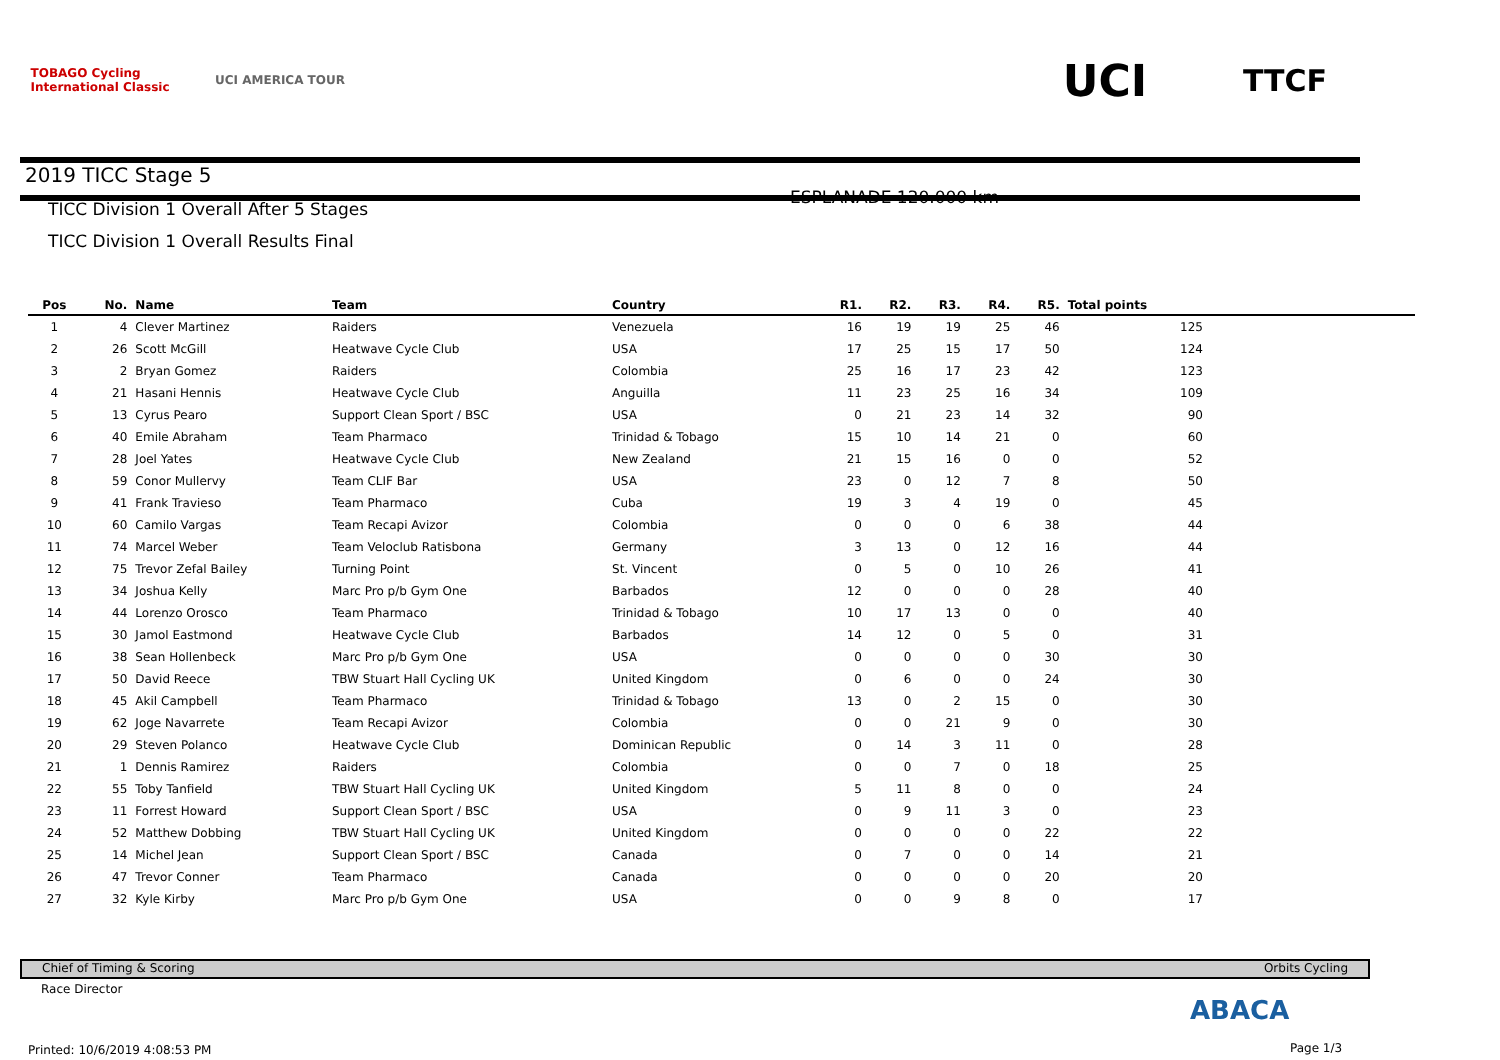TOBAGO Cycling
International Classic
UCI AMERICA TOUR
UCI
TTCF
2019 TICC Stage 5
TICC Division 1 Overall After 5 Stages
ESPLANADE 120.000 km
TICC Division 1 Overall Results Final
| Pos | No. | Name | Team | Country | R1. | R2. | R3. | R4. | R5. | Total points | |
| --- | --- | --- | --- | --- | --- | --- | --- | --- | --- | --- | --- |
| 1 | 4 | Clever Martinez | Raiders | Venezuela | 16 | 19 | 19 | 25 | 46 | 125 | |
| 2 | 26 | Scott McGill | Heatwave Cycle Club | USA | 17 | 25 | 15 | 17 | 50 | 124 | |
| 3 | 2 | Bryan Gomez | Raiders | Colombia | 25 | 16 | 17 | 23 | 42 | 123 | |
| 4 | 21 | Hasani Hennis | Heatwave Cycle Club | Anguilla | 11 | 23 | 25 | 16 | 34 | 109 | |
| 5 | 13 | Cyrus Pearo | Support Clean Sport / BSC | USA | 0 | 21 | 23 | 14 | 32 | 90 | |
| 6 | 40 | Emile Abraham | Team Pharmaco | Trinidad & Tobago | 15 | 10 | 14 | 21 | 0 | 60 | |
| 7 | 28 | Joel Yates | Heatwave Cycle Club | New Zealand | 21 | 15 | 16 | 0 | 0 | 52 | |
| 8 | 59 | Conor Mullervy | Team CLIF Bar | USA | 23 | 0 | 12 | 7 | 8 | 50 | |
| 9 | 41 | Frank Travieso | Team Pharmaco | Cuba | 19 | 3 | 4 | 19 | 0 | 45 | |
| 10 | 60 | Camilo Vargas | Team Recapi Avizor | Colombia | 0 | 0 | 0 | 6 | 38 | 44 | |
| 11 | 74 | Marcel Weber | Team Veloclub Ratisbona | Germany | 3 | 13 | 0 | 12 | 16 | 44 | |
| 12 | 75 | Trevor Zefal Bailey | Turning Point | St. Vincent | 0 | 5 | 0 | 10 | 26 | 41 | |
| 13 | 34 | Joshua Kelly | Marc Pro p/b Gym One | Barbados | 12 | 0 | 0 | 0 | 28 | 40 | |
| 14 | 44 | Lorenzo Orosco | Team Pharmaco | Trinidad & Tobago | 10 | 17 | 13 | 0 | 0 | 40 | |
| 15 | 30 | Jamol Eastmond | Heatwave Cycle Club | Barbados | 14 | 12 | 0 | 5 | 0 | 31 | |
| 16 | 38 | Sean Hollenbeck | Marc Pro p/b Gym One | USA | 0 | 0 | 0 | 0 | 30 | 30 | |
| 17 | 50 | David Reece | TBW Stuart Hall Cycling UK | United Kingdom | 0 | 6 | 0 | 0 | 24 | 30 | |
| 18 | 45 | Akil Campbell | Team Pharmaco | Trinidad & Tobago | 13 | 0 | 2 | 15 | 0 | 30 | |
| 19 | 62 | Joge Navarrete | Team Recapi Avizor | Colombia | 0 | 0 | 21 | 9 | 0 | 30 | |
| 20 | 29 | Steven Polanco | Heatwave Cycle Club | Dominican Republic | 0 | 14 | 3 | 11 | 0 | 28 | |
| 21 | 1 | Dennis Ramirez | Raiders | Colombia | 0 | 0 | 7 | 0 | 18 | 25 | |
| 22 | 55 | Toby Tanfield | TBW Stuart Hall Cycling UK | United Kingdom | 5 | 11 | 8 | 0 | 0 | 24 | |
| 23 | 11 | Forrest Howard | Support Clean Sport / BSC | USA | 0 | 9 | 11 | 3 | 0 | 23 | |
| 24 | 52 | Matthew Dobbing | TBW Stuart Hall Cycling UK | United Kingdom | 0 | 0 | 0 | 0 | 22 | 22 | |
| 25 | 14 | Michel Jean | Support Clean Sport / BSC | Canada | 0 | 7 | 0 | 0 | 14 | 21 | |
| 26 | 47 | Trevor Conner | Team Pharmaco | Canada | 0 | 0 | 0 | 0 | 20 | 20 | |
| 27 | 32 | Kyle Kirby | Marc Pro p/b Gym One | USA | 0 | 0 | 9 | 8 | 0 | 17 | |
Chief of Timing & Scoring Orbits Cycling
Race Director
Printed: 10/6/2019 4:08:53 PM
ABACA
Page 1/3